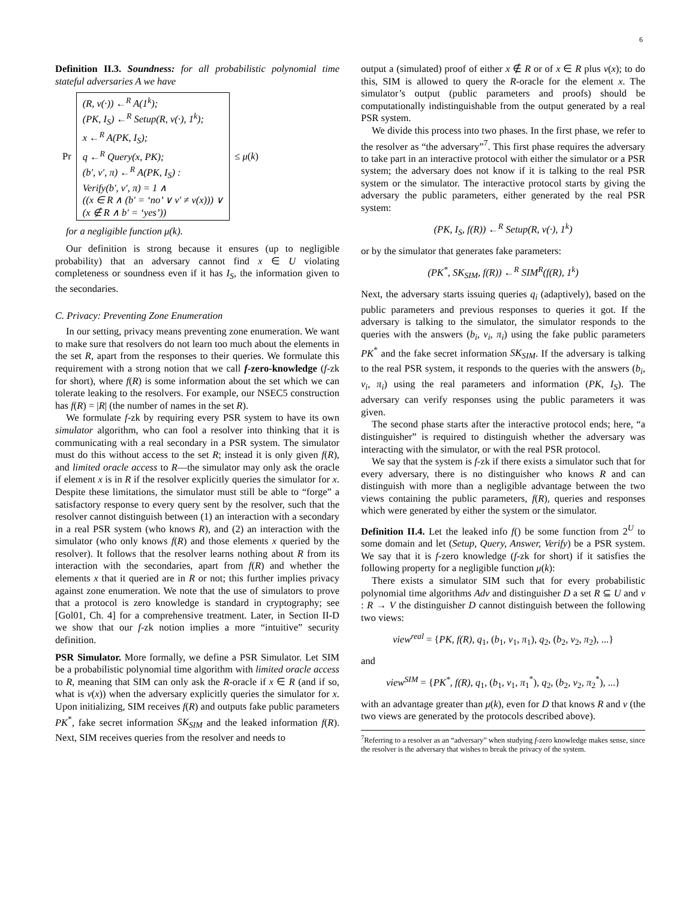6
Definition II.3. Soundness: for all probabilistic polynomial time stateful adversaries A we have
Pr
(R, v(·)) ←<sup>R</sup> A(1<sup>k</sup>);
(PK, I<sub>S</sub>) ←<sup>R</sup> Setup(R, v(·), 1<sup>k</sup>);
x ←<sup>R</sup> A(PK, I<sub>S</sub>);
q ←<sup>R</sup> Query(x, PK);
(b′, v′, π) ←<sup>R</sup> A(PK, I<sub>S</sub>) :
Verify(b′, v′, π) = 1 ∧
((x ∈ R ∧ (b′ = ‘no’ ∨ v′ ≠ v(x))) ∨
(x ∉ R ∧ b′ = ‘yes’))
≤ μ(k)
for a negligible function μ(k).
Our definition is strong because it ensures (up to negligible probability) that an adversary cannot find x ∈ U violating completeness or soundness even if it has I<sub>S</sub>, the information given to the secondaries.
C. Privacy: Preventing Zone Enumeration
In our setting, privacy means preventing zone enumeration. We want to make sure that resolvers do not learn too much about the elements in the set R, apart from the responses to their queries. We formulate this requirement with a strong notion that we call f-zero-knowledge (f-zk for short), where f(R) is some information about the set which we can tolerate leaking to the resolvers. For example, our NSEC5 construction has f(R) = |R| (the number of names in the set R).
We formulate f-zk by requiring every PSR system to have its own simulator algorithm, who can fool a resolver into thinking that it is communicating with a real secondary in a PSR system. The simulator must do this without access to the set R; instead it is only given f(R), and limited oracle access to R—the simulator may only ask the oracle if element x is in R if the resolver explicitly queries the simulator for x. Despite these limitations, the simulator must still be able to “forge” a satisfactory response to every query sent by the resolver, such that the resolver cannot distinguish between (1) an interaction with a secondary in a real PSR system (who knows R), and (2) an interaction with the simulator (who only knows f(R) and those elements x queried by the resolver). It follows that the resolver learns nothing about R from its interaction with the secondaries, apart from f(R) and whether the elements x that it queried are in R or not; this further implies privacy against zone enumeration. We note that the use of simulators to prove that a protocol is zero knowledge is standard in cryptography; see [Gol01, Ch. 4] for a comprehensive treatment. Later, in Section II-D we show that our f-zk notion implies a more “intuitive” security definition.
PSR Simulator. More formally, we define a PSR Simulator. Let SIM be a probabilistic polynomial time algorithm with limited oracle access to R, meaning that SIM can only ask the R-oracle if x ∈ R (and if so, what is v(x)) when the adversary explicitly queries the simulator for x. Upon initializing, SIM receives f(R) and outputs fake public parameters PK<sup>*</sup>, fake secret information SK<sub>SIM</sub> and the leaked information f(R). Next, SIM receives queries from the resolver and needs to
output a (simulated) proof of either x ∉ R or of x ∈ R plus v(x); to do this, SIM is allowed to query the R-oracle for the element x. The simulator’s output (public parameters and proofs) should be computationally indistinguishable from the output generated by a real PSR system.
We divide this process into two phases. In the first phase, we refer to the resolver as “the adversary”<sup>7</sup>. This first phase requires the adversary to take part in an interactive protocol with either the simulator or a PSR system; the adversary does not know if it is talking to the real PSR system or the simulator. The interactive protocol starts by giving the adversary the public parameters, either generated by the real PSR system:
(PK, I<sub>S</sub>, f(R)) ←<sup>R</sup> Setup(R, v(·), 1<sup>k</sup>)
or by the simulator that generates fake parameters:
(PK<sup>*</sup>, SK<sub>SIM</sub>, f(R)) ←<sup>R</sup> SIM<sup>R</sup>(f(R), 1<sup>k</sup>)
Next, the adversary starts issuing queries q<sub>i</sub> (adaptively), based on the public parameters and previous responses to queries it got. If the adversary is talking to the simulator, the simulator responds to the queries with the answers (b<sub>i</sub>, v<sub>i</sub>, π<sub>i</sub>) using the fake public parameters PK<sup>*</sup> and the fake secret information SK<sub>SIM</sub>. If the adversary is talking to the real PSR system, it responds to the queries with the answers (b<sub>i</sub>, v<sub>i</sub>, π<sub>i</sub>) using the real parameters and information (PK, I<sub>S</sub>). The adversary can verify responses using the public parameters it was given.
The second phase starts after the interactive protocol ends; here, “a distinguisher” is required to distinguish whether the adversary was interacting with the simulator, or with the real PSR protocol.
We say that the system is f-zk if there exists a simulator such that for every adversary, there is no distinguisher who knows R and can distinguish with more than a negligible advantage between the two views containing the public parameters, f(R), queries and responses which were generated by either the system or the simulator.
Definition II.4. Let the leaked info f() be some function from 2<sup>U</sup> to some domain and let (Setup, Query, Answer, Verify) be a PSR system. We say that it is f-zero knowledge (f-zk for short) if it satisfies the following property for a negligible function μ(k):
There exists a simulator SIM such that for every probabilistic polynomial time algorithms Adv and distinguisher D a set R ⊆ U and v : R → V the distinguisher D cannot distinguish between the following two views:
view<sup>real</sup> = {PK, f(R), q<sub>1</sub>, (b<sub>1</sub>, v<sub>1</sub>, π<sub>1</sub>), q<sub>2</sub>, (b<sub>2</sub>, v<sub>2</sub>, π<sub>2</sub>), ...}
and
view<sup>SIM</sup> = {PK<sup>*</sup>, f(R), q<sub>1</sub>, (b<sub>1</sub>, v<sub>1</sub>, π<sub>1</sub><sup>*</sup>), q<sub>2</sub>, (b<sub>2</sub>, v<sub>2</sub>, π<sub>2</sub><sup>*</sup>), ...}
with an advantage greater than μ(k), even for D that knows R and v (the two views are generated by the protocols described above).
<sup>7</sup> Referring to a resolver as an “adversary” when studying f-zero knowledge makes sense, since the resolver is the adversary that wishes to break the privacy of the system.